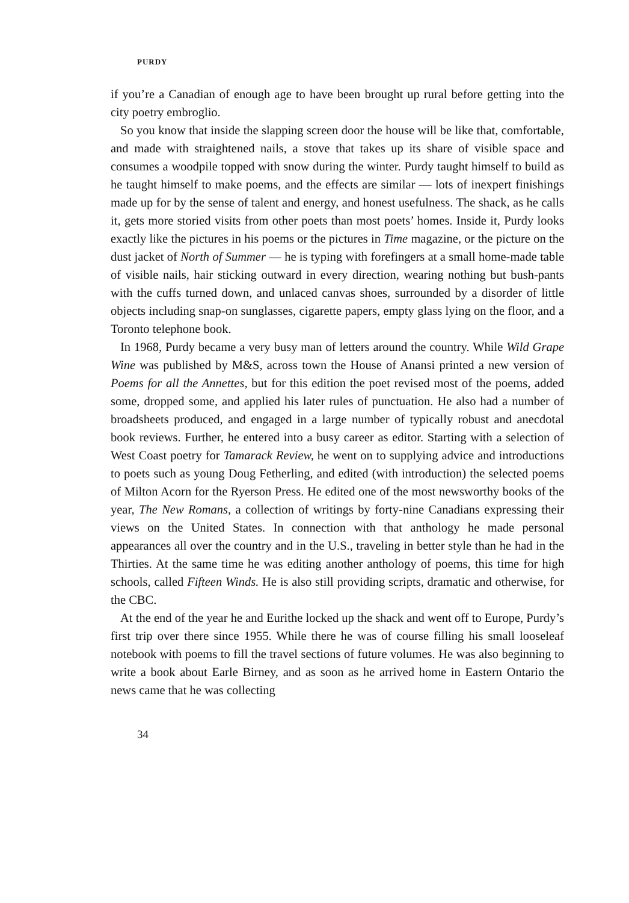PURDY
if you’re a Canadian of enough age to have been brought up rural before getting into the city poetry embroglio.
So you know that inside the slapping screen door the house will be like that, comfortable, and made with straightened nails, a stove that takes up its share of visible space and consumes a woodpile topped with snow during the winter. Purdy taught himself to build as he taught himself to make poems, and the effects are similar — lots of inexpert finishings made up for by the sense of talent and energy, and honest usefulness. The shack, as he calls it, gets more storied visits from other poets than most poets’ homes. Inside it, Purdy looks exactly like the pictures in his poems or the pictures in Time magazine, or the picture on the dust jacket of North of Summer — he is typing with forefingers at a small home-made table of visible nails, hair sticking outward in every direction, wearing nothing but bush-pants with the cuffs turned down, and unlaced canvas shoes, surrounded by a disorder of little objects including snap-on sunglasses, cigarette papers, empty glass lying on the floor, and a Toronto telephone book.
In 1968, Purdy became a very busy man of letters around the country. While Wild Grape Wine was published by M&S, across town the House of Anansi printed a new version of Poems for all the Annettes, but for this edition the poet revised most of the poems, added some, dropped some, and applied his later rules of punctuation. He also had a number of broadsheets produced, and engaged in a large number of typically robust and anecdotal book reviews. Further, he entered into a busy career as editor. Starting with a selection of West Coast poetry for Tamarack Review, he went on to supplying advice and introductions to poets such as young Doug Fetherling, and edited (with introduction) the selected poems of Milton Acorn for the Ryerson Press. He edited one of the most newsworthy books of the year, The New Romans, a collection of writings by forty-nine Canadians expressing their views on the United States. In connection with that anthology he made personal appearances all over the country and in the U.S., traveling in better style than he had in the Thirties. At the same time he was editing another anthology of poems, this time for high schools, called Fifteen Winds. He is also still providing scripts, dramatic and otherwise, for the CBC.
At the end of the year he and Eurithe locked up the shack and went off to Europe, Purdy’s first trip over there since 1955. While there he was of course filling his small looseleaf notebook with poems to fill the travel sections of future volumes. He was also beginning to write a book about Earle Birney, and as soon as he arrived home in Eastern Ontario the news came that he was collecting
34